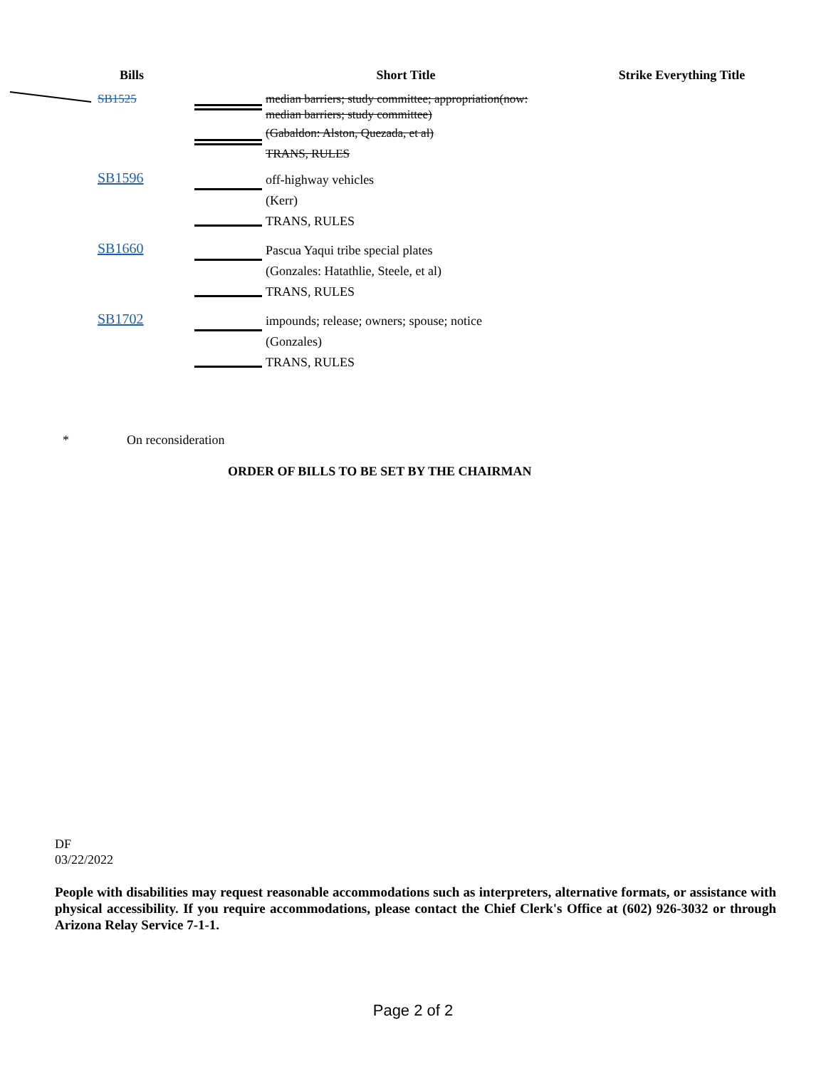| Bills | | Short Title | Strike Everything Title |
| --- | --- | --- | --- |
| SB1525 | | median barriers; study committee; appropriation(now: median barriers; study committee) (Gabaldon: Alston, Quezada, et al) TRANS, RULES | |
| SB1596 | | off-highway vehicles (Kerr) TRANS, RULES | |
| SB1660 | | Pascua Yaqui tribe special plates (Gonzales: Hatathlie, Steele, et al) TRANS, RULES | |
| SB1702 | | impounds; release; owners; spouse; notice (Gonzales) TRANS, RULES | |
* On reconsideration
ORDER OF BILLS TO BE SET BY THE CHAIRMAN
DF
03/22/2022
People with disabilities may request reasonable accommodations such as interpreters, alternative formats, or assistance with physical accessibility. If you require accommodations, please contact the Chief Clerk's Office at (602) 926-3032 or through Arizona Relay Service 7-1-1.
Page 2 of 2